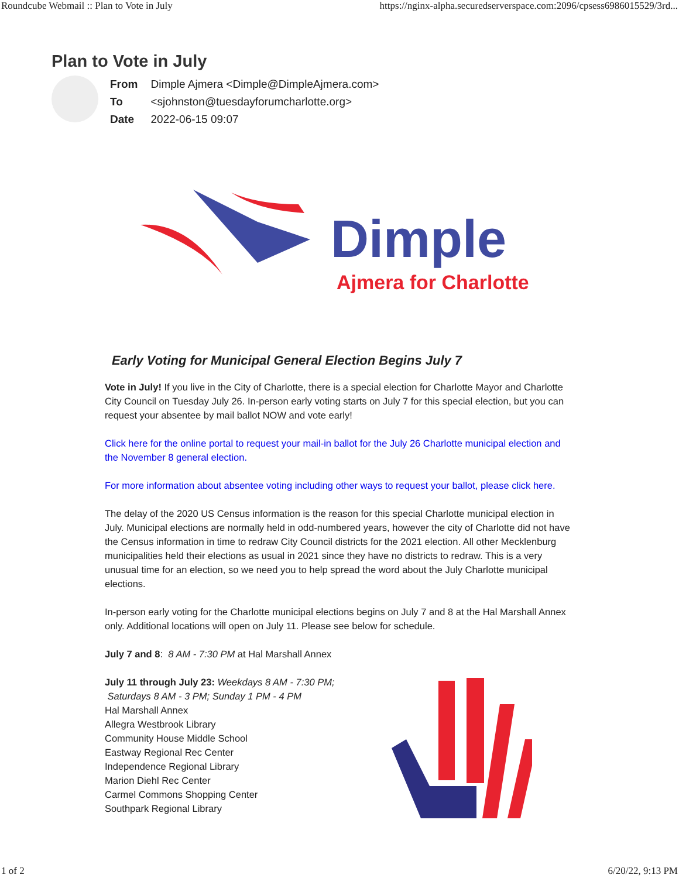Roundcube Webmail :: Plan to Vote in July https://nginx-alpha.securedserverspace.com:2096/cpsess6986015529/3rd...
Plan to Vote in July
| From | Dimple Ajmera <Dimple@DimpleAjmera.com> |
| To | <sjohnston@tuesdayforumcharlotte.org> |
| Date | 2022-06-15 09:07 |
Dimple
Ajmera for Charlotte
Early Voting for Municipal General Election Begins July 7
Vote in July! If you live in the City of Charlotte, there is a special election for Charlotte Mayor and Charlotte City Council on Tuesday July 26. In-person early voting starts on July 7 for this special election, but you can request your absentee by mail ballot NOW and vote early!
Click here for the online portal to request your mail-in ballot for the July 26 Charlotte municipal election and the November 8 general election.
For more information about absentee voting including other ways to request your ballot, please click here.
The delay of the 2020 US Census information is the reason for this special Charlotte municipal election in July. Municipal elections are normally held in odd-numbered years, however the city of Charlotte did not have the Census information in time to redraw City Council districts for the 2021 election. All other Mecklenburg municipalities held their elections as usual in 2021 since they have no districts to redraw. This is a very unusual time for an election, so we need you to help spread the word about the July Charlotte municipal elections.
In-person early voting for the Charlotte municipal elections begins on July 7 and 8 at the Hal Marshall Annex only. Additional locations will open on July 11. Please see below for schedule.
July 7 and 8: 8 AM - 7:30 PM at Hal Marshall Annex
July 11 through July 23: Weekdays 8 AM - 7:30 PM; Saturdays 8 AM - 3 PM; Sunday 1 PM - 4 PM
Hal Marshall Annex
Allegra Westbrook Library
Community House Middle School
Eastway Regional Rec Center
Independence Regional Library
Marion Diehl Rec Center
Carmel Commons Shopping Center
Southpark Regional Library
1 of 2 6/20/22, 9:13 PM